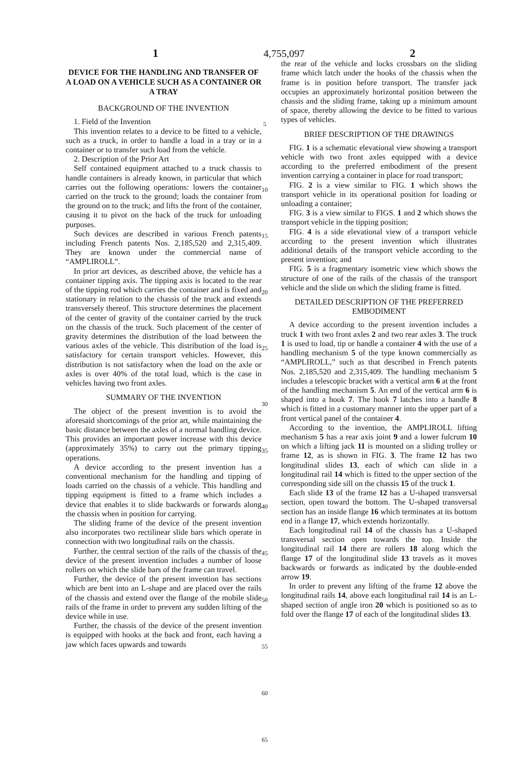1 4,755,097 2
DEVICE FOR THE HANDLING AND TRANSFER OF A LOAD ON A VEHICLE SUCH AS A CONTAINER OR A TRAY
BACKGROUND OF THE INVENTION
1. Field of the Invention
This invention relates to a device to be fitted to a vehicle, such as a truck, in order to handle a load in a tray or in a container or to transfer such load from the vehicle.
2. Description of the Prior Art
Self contained equipment attached to a truck chassis to handle containers is already known, in particular that which carries out the following operations: lowers the container carried on the truck to the ground; loads the container from the ground on to the truck; and lifts the front of the container, causing it to pivot on the back of the truck for unloading purposes.
Such devices are described in various French patents including French patents Nos. 2,185,520 and 2,315,409. They are known under the commercial name of “AMPLIROLL”.
In prior art devices, as described above, the vehicle has a container tipping axis. The tipping axis is located to the rear of the tipping rod which carries the container and is fixed and stationary in relation to the chassis of the truck and extends transversely thereof. This structure determines the placement of the center of gravity of the container carried by the truck on the chassis of the truck. Such placement of the center of gravity determines the distribution of the load between the various axles of the vehicle. This distribution of the load is satisfactory for certain transport vehicles. However, this distribution is not satisfactory when the load on the axle or axles is over 40% of the total load, which is the case in vehicles having two front axles.
SUMMARY OF THE INVENTION
The object of the present invention is to avoid the aforesaid shortcomings of the prior art, while maintaining the basic distance between the axles of a normal handling device. This provides an important power increase with this device (approximately 35%) to carry out the primary tipping operations.
A device according to the present invention has a conventional mechanism for the handling and tipping of loads carried on the chassis of a vehicle. This handling and tipping equipment is fitted to a frame which includes a device that enables it to slide backwards or forwards along the chassis when in position for carrying.
The sliding frame of the device of the present invention also incorporates two rectilinear slide bars which operate in connection with two longitudinal rails on the chassis.
Further, the central section of the rails of the chassis of the device of the present invention includes a number of loose rollers on which the slide bars of the frame can travel.
Further, the device of the present invention has sections which are bent into an L-shape and are placed over the rails of the chassis and extend over the flange of the mobile slide rails of the frame in order to prevent any sudden lifting of the device while in use.
Further, the chassis of the device of the present invention is equipped with hooks at the back and front, each having a jaw which faces upwards and towards
5
10
15
20
25
30
35
40
45
50
55
60
65
the rear of the vehicle and locks crossbars on the sliding frame which latch under the hooks of the chassis when the frame is in position before transport. The transfer jack occupies an approximately horizontal position between the chassis and the sliding frame, taking up a minimum amount of space, thereby allowing the device to be fitted to various types of vehicles.
BRIEF DESCRIPTION OF THE DRAWINGS
FIG. 1 is a schematic elevational view showing a transport vehicle with two front axles equipped with a device according to the preferred embodiment of the present invention carrying a container in place for road transport;
FIG. 2 is a view similar to FIG. 1 which shows the transport vehicle in its operational position for loading or unloading a container;
FIG. 3 is a view similar to FIGS. 1 and 2 which shows the transport vehicle in the tipping position;
FIG. 4 is a side elevational view of a transport vehicle according to the present invention which illustrates additional details of the transport vehicle according to the present invention; and
FIG. 5 is a fragmentary isometric view which shows the structure of one of the rails of the chassis of the transport vehicle and the slide on which the sliding frame is fitted.
DETAILED DESCRIPTION OF THE PREFERRED EMBODIMENT
A device according to the present invention includes a truck 1 with two front axles 2 and two rear axles 3. The truck 1 is used to load, tip or handle a container 4 with the use of a handling mechanism 5 of the type known commercially as “AMPLIROLL,” such as that described in French patents Nos. 2,185,520 and 2,315,409. The handling mechanism 5 includes a telescopic bracket with a vertical arm 6 at the front of the handling mechanism 5. An end of the vertical arm 6 is shaped into a hook 7. The hook 7 latches into a handle 8 which is fitted in a customary manner into the upper part of a front vertical panel of the container 4.
According to the invention, the AMPLIROLL lifting mechanism 5 has a rear axis joint 9 and a lower fulcrum 10 on which a lifting jack 11 is mounted on a sliding trolley or frame 12, as is shown in FIG. 3. The frame 12 has two longitudinal slides 13, each of which can slide in a longitudinal rail 14 which is fitted to the upper section of the corresponding side sill on the chassis 15 of the truck 1.
Each slide 13 of the frame 12 has a U-shaped transversal section, open toward the bottom. The U-shaped transversal section has an inside flange 16 which terminates at its bottom end in a flange 17, which extends horizontally.
Each longitudinal rail 14 of the chassis has a U-shaped transversal section open towards the top. Inside the longitudinal rail 14 there are rollers 18 along which the flange 17 of the longitudinal slide 13 travels as it moves backwards or forwards as indicated by the double-ended arrow 19.
In order to prevent any lifting of the frame 12 above the longitudinal rails 14, above each longitudinal rail 14 is an L-shaped section of angle iron 20 which is positioned so as to fold over the flange 17 of each of the longitudinal slides 13.